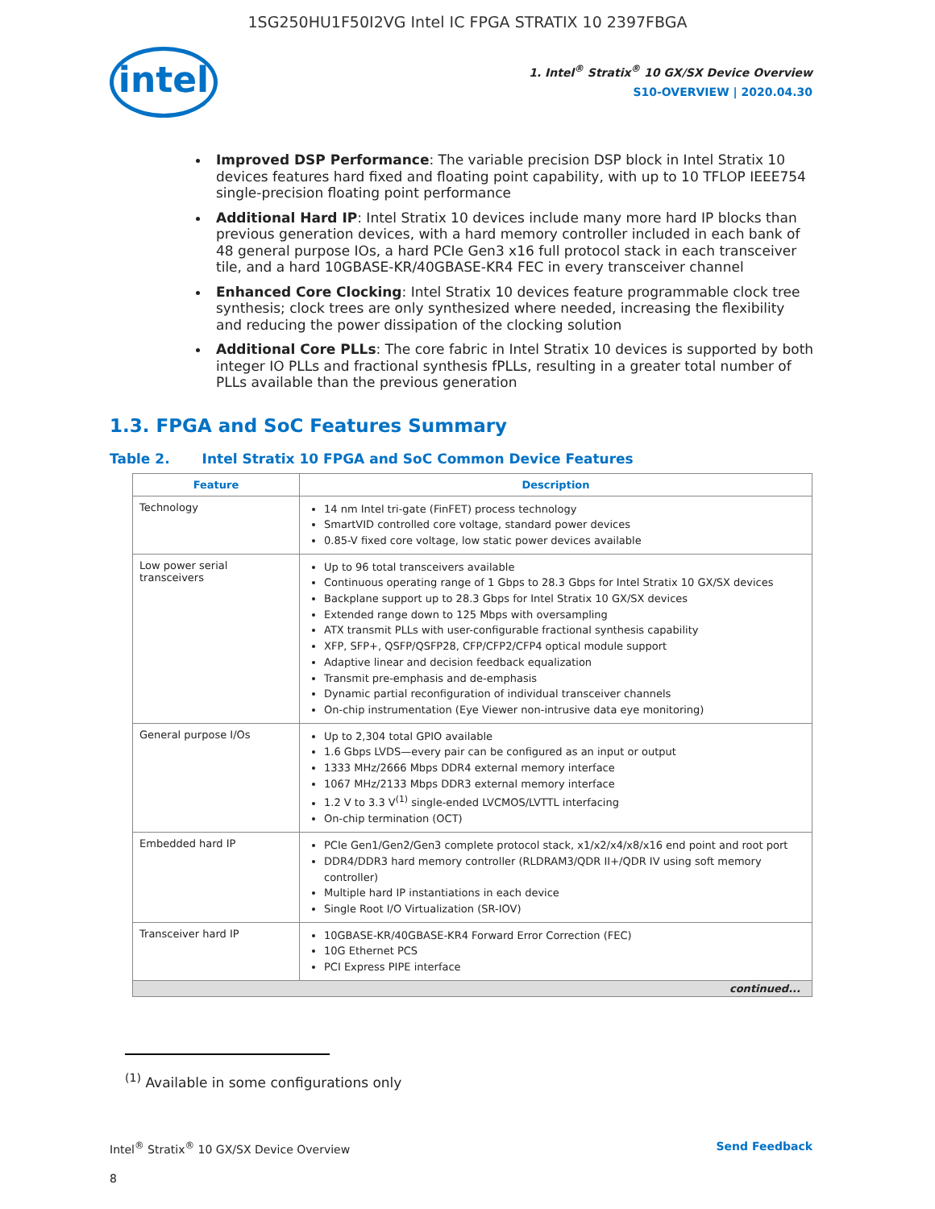1SG250HU1F50I2VG Intel IC FPGA STRATIX 10 2397FBGA
intel
1. Intel<sup>®</sup> Stratix<sup>®</sup> 10 GX/SX Device Overview
S10-OVERVIEW | 2020.04.30
Improved DSP Performance: The variable precision DSP block in Intel Stratix 10 devices features hard fixed and floating point capability, with up to 10 TFLOP IEEE754 single-precision floating point performance
Additional Hard IP: Intel Stratix 10 devices include many more hard IP blocks than previous generation devices, with a hard memory controller included in each bank of 48 general purpose IOs, a hard PCIe Gen3 x16 full protocol stack in each transceiver tile, and a hard 10GBASE-KR/40GBASE-KR4 FEC in every transceiver channel
Enhanced Core Clocking: Intel Stratix 10 devices feature programmable clock tree synthesis; clock trees are only synthesized where needed, increasing the flexibility and reducing the power dissipation of the clocking solution
Additional Core PLLs: The core fabric in Intel Stratix 10 devices is supported by both integer IO PLLs and fractional synthesis fPLLs, resulting in a greater total number of PLLs available than the previous generation
1.3. FPGA and SoC Features Summary
Table 2. Intel Stratix 10 FPGA and SoC Common Device Features
| Feature | Description |
| --- | --- |
| Technology | 14 nm Intel tri-gate (FinFET) process technology SmartVID controlled core voltage, standard power devices 0.85-V fixed core voltage, low static power devices available |
| Low power serial transceivers | Up to 96 total transceivers available Continuous operating range of 1 Gbps to 28.3 Gbps for Intel Stratix 10 GX/SX devices Backplane support up to 28.3 Gbps for Intel Stratix 10 GX/SX devices Extended range down to 125 Mbps with oversampling ATX transmit PLLs with user-configurable fractional synthesis capability XFP, SFP+, QSFP/QSFP28, CFP/CFP2/CFP4 optical module support Adaptive linear and decision feedback equalization Transmit pre-emphasis and de-emphasis Dynamic partial reconfiguration of individual transceiver channels On-chip instrumentation (Eye Viewer non-intrusive data eye monitoring) |
| General purpose I/Os | Up to 2,304 total GPIO available 1.6 Gbps LVDS—every pair can be configured as an input or output 1333 MHz/2666 Mbps DDR4 external memory interface 1067 MHz/2133 Mbps DDR3 external memory interface 1.2 V to 3.3 V<sup>(1)</sup> single-ended LVCMOS/LVTTL interfacing On-chip termination (OCT) |
| Embedded hard IP | PCIe Gen1/Gen2/Gen3 complete protocol stack, x1/x2/x4/x8/x16 end point and root port DDR4/DDR3 hard memory controller (RLDRAM3/QDR II+/QDR IV using soft memory controller) Multiple hard IP instantiations in each device Single Root I/O Virtualization (SR-IOV) |
| Transceiver hard IP | 10GBASE-KR/40GBASE-KR4 Forward Error Correction (FEC) 10G Ethernet PCS PCI Express PIPE interface |
| continued... | |
<sup>(1)</sup> Available in some configurations only
Intel<sup>®</sup> Stratix<sup>®</sup> 10 GX/SX Device Overview Send Feedback
8